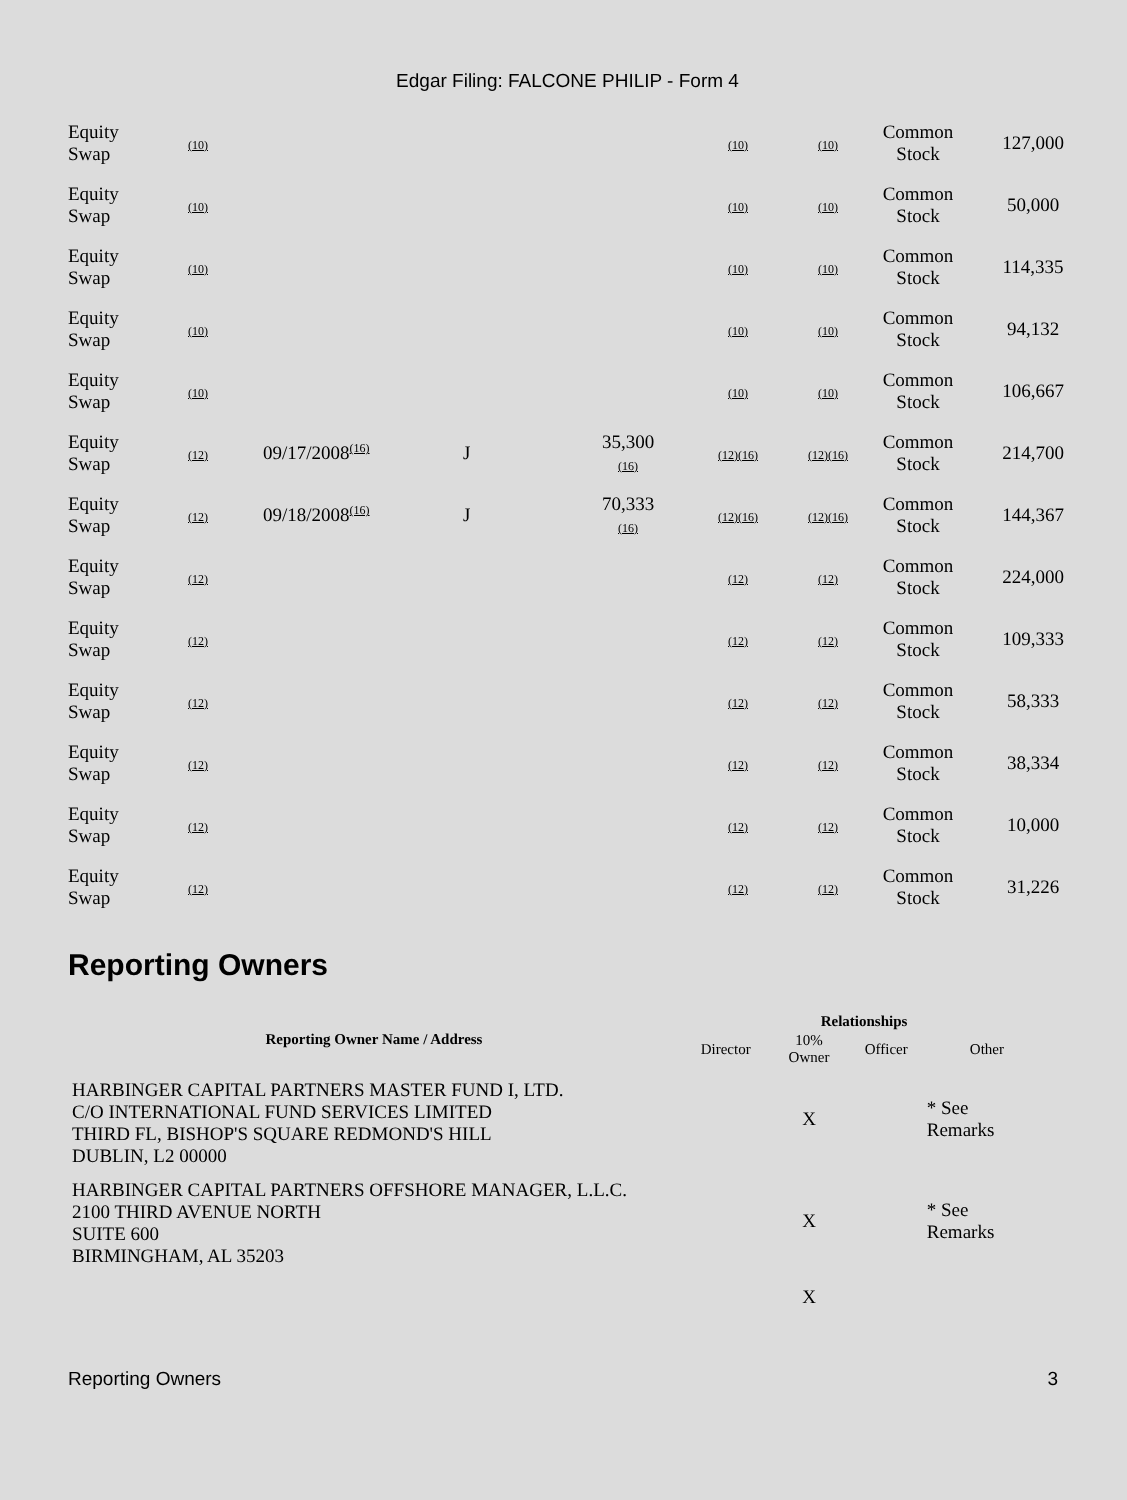Edgar Filing: FALCONE PHILIP - Form 4
| Equity Swap | (10) | | | | (10) | (10) | Common Stock | 127,000 |
| Equity Swap | (10) | | | | (10) | (10) | Common Stock | 50,000 |
| Equity Swap | (10) | | | | (10) | (10) | Common Stock | 114,335 |
| Equity Swap | (10) | | | | (10) | (10) | Common Stock | 94,132 |
| Equity Swap | (10) | | | | (10) | (10) | Common Stock | 106,667 |
| Equity Swap | (12) | 09/17/2008<sup>(16)</sup> | J | 35,300 (16) | (12)(16) | (12)(16) | Common Stock | 214,700 |
| Equity Swap | (12) | 09/18/2008<sup>(16)</sup> | J | 70,333 (16) | (12)(16) | (12)(16) | Common Stock | 144,367 |
| Equity Swap | (12) | | | | (12) | (12) | Common Stock | 224,000 |
| Equity Swap | (12) | | | | (12) | (12) | Common Stock | 109,333 |
| Equity Swap | (12) | | | | (12) | (12) | Common Stock | 58,333 |
| Equity Swap | (12) | | | | (12) | (12) | Common Stock | 38,334 |
| Equity Swap | (12) | | | | (12) | (12) | Common Stock | 10,000 |
| Equity Swap | (12) | | | | (12) | (12) | Common Stock | 31,226 |
Reporting Owners
| Reporting Owner Name / Address | Relationships | | | |
| --- | --- | --- | --- | --- |
| | Director | 10% Owner | Officer | Other |
| HARBINGER CAPITAL PARTNERS MASTER FUND I, LTD. C/O INTERNATIONAL FUND SERVICES LIMITED THIRD FL, BISHOP'S SQUARE REDMOND'S HILL DUBLIN, L2 00000 | | X | | * See Remarks |
| HARBINGER CAPITAL PARTNERS OFFSHORE MANAGER, L.L.C. 2100 THIRD AVENUE NORTH SUITE 600 BIRMINGHAM, AL 35203 | | X | | * See Remarks |
| | | X | | |
Reporting Owners 3